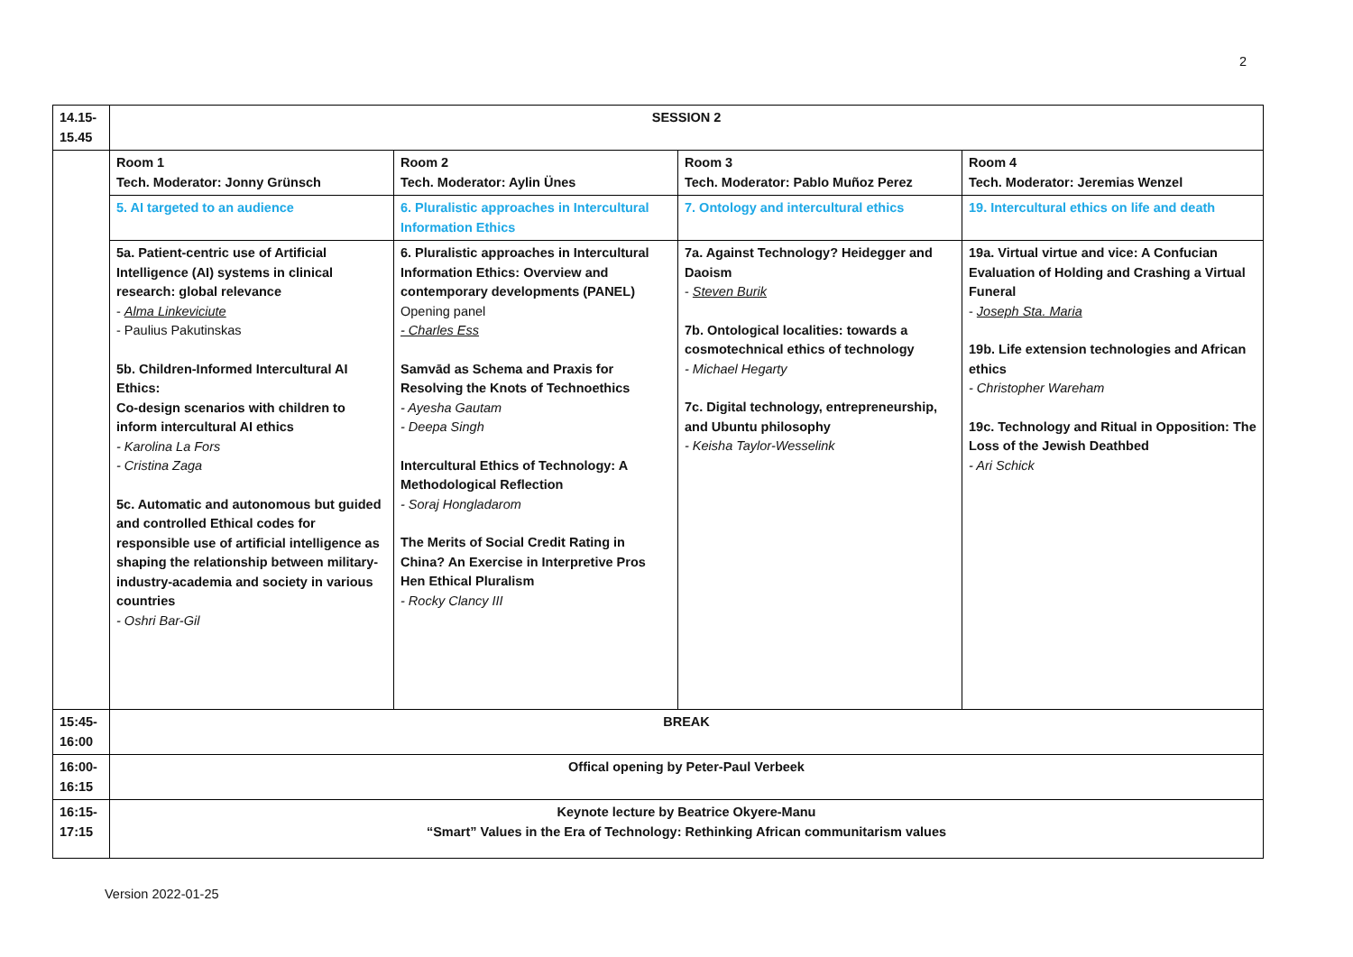2
| 14.15- 15.45 | SESSION 2 | | | |
| | Room 1 Tech. Moderator: Jonny Grünsch | Room 2 Tech. Moderator: Aylin Ünes | Room 3 Tech. Moderator: Pablo Muñoz Perez | Room 4 Tech. Moderator: Jeremias Wenzel |
| | 5. AI targeted to an audience | 6. Pluralistic approaches in Intercultural Information Ethics | 7. Ontology and intercultural ethics | 19. Intercultural ethics on life and death |
| | 5a. Patient-centric use of Artificial Intelligence (AI) systems in clinical research: global relevance - Alma Linkeviciute - Paulius Pakutinskas 5b. Children-Informed Intercultural AI Ethics: Co-design scenarios with children to inform intercultural AI ethics - Karolina La Fors - Cristina Zaga 5c. Automatic and autonomous but guided and controlled Ethical codes for responsible use of artificial intelligence as shaping the relationship between military-industry-academia and society in various countries - Oshri Bar-Gil | 6. Pluralistic approaches in Intercultural Information Ethics: Overview and contemporary developments (PANEL) Opening panel - Charles Ess Samvād as Schema and Praxis for Resolving the Knots of Technoethics - Ayesha Gautam - Deepa Singh Intercultural Ethics of Technology: A Methodological Reflection - Soraj Hongladarom The Merits of Social Credit Rating in China? An Exercise in Interpretive Pros Hen Ethical Pluralism - Rocky Clancy III | 7a. Against Technology? Heidegger and Daoism - Steven Burik 7b. Ontological localities: towards a cosmotechnical ethics of technology - Michael Hegarty 7c. Digital technology, entrepreneurship, and Ubuntu philosophy - Keisha Taylor-Wesselink | 19a. Virtual virtue and vice: A Confucian Evaluation of Holding and Crashing a Virtual Funeral - Joseph Sta. Maria 19b. Life extension technologies and African ethics - Christopher Wareham 19c. Technology and Ritual in Opposition: The Loss of the Jewish Deathbed - Ari Schick |
| 15:45- 16:00 | BREAK | | | |
| 16:00- 16:15 | Offical opening by Peter-Paul Verbeek | | | |
| 16:15- 17:15 | Keynote lecture by Beatrice Okyere-Manu “Smart” Values in the Era of Technology: Rethinking African communitarism values | | | |
Version 2022-01-25